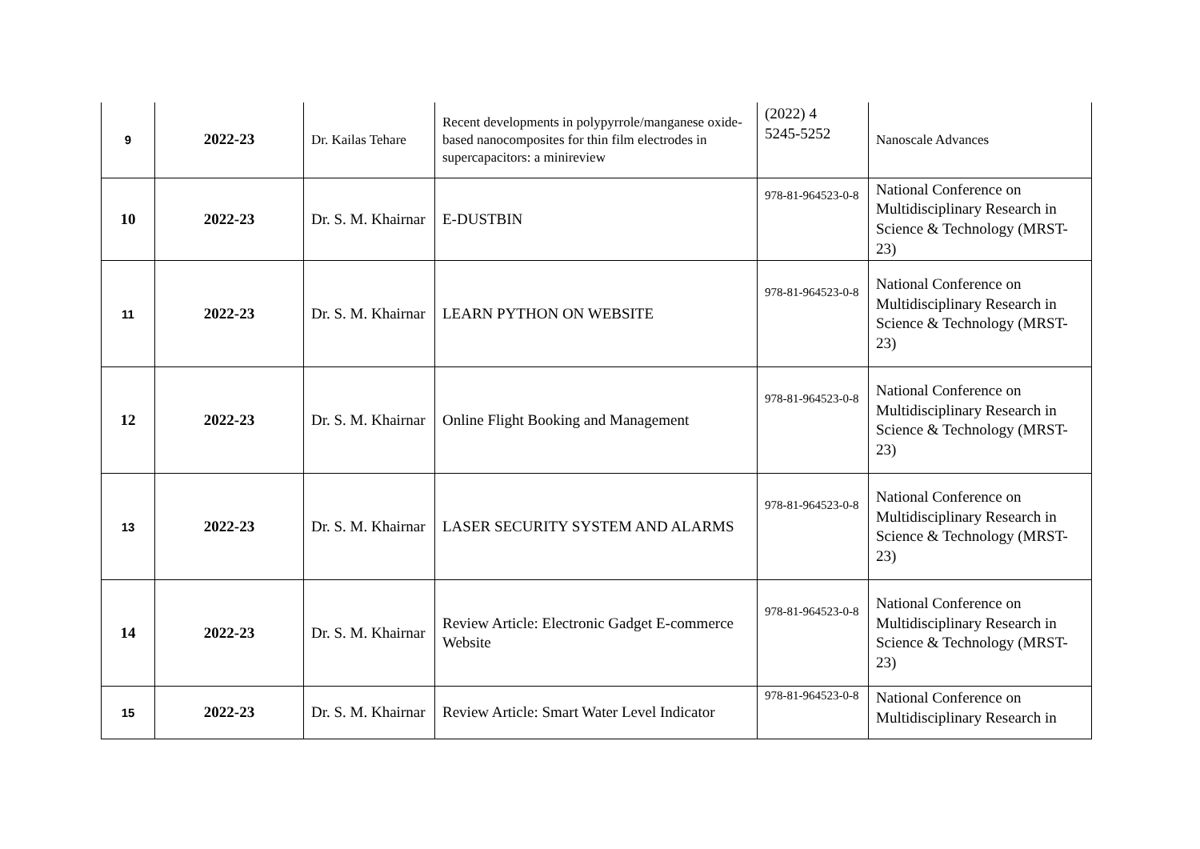| 9 | 2022-23 | Dr. Kailas Tehare | Recent developments in polypyrrole/manganese oxide-based nanocomposites for thin film electrodes in supercapacitors: a minireview | (2022) 4 5245-5252 | Nanoscale Advances |
| 10 | 2022-23 | Dr. S. M. Khairnar | E-DUSTBIN | 978-81-964523-0-8 | National Conference on Multidisciplinary Research in Science & Technology (MRST-23) |
| 11 | 2022-23 | Dr. S. M. Khairnar | LEARN PYTHON ON WEBSITE | 978-81-964523-0-8 | National Conference on Multidisciplinary Research in Science & Technology (MRST-23) |
| 12 | 2022-23 | Dr. S. M. Khairnar | Online Flight Booking and Management | 978-81-964523-0-8 | National Conference on Multidisciplinary Research in Science & Technology (MRST-23) |
| 13 | 2022-23 | Dr. S. M. Khairnar | LASER SECURITY SYSTEM AND ALARMS | 978-81-964523-0-8 | National Conference on Multidisciplinary Research in Science & Technology (MRST-23) |
| 14 | 2022-23 | Dr. S. M. Khairnar | Review Article: Electronic Gadget E-commerce Website | 978-81-964523-0-8 | National Conference on Multidisciplinary Research in Science & Technology (MRST-23) |
| 15 | 2022-23 | Dr. S. M. Khairnar | Review Article: Smart Water Level Indicator | 978-81-964523-0-8 | National Conference on Multidisciplinary Research in |